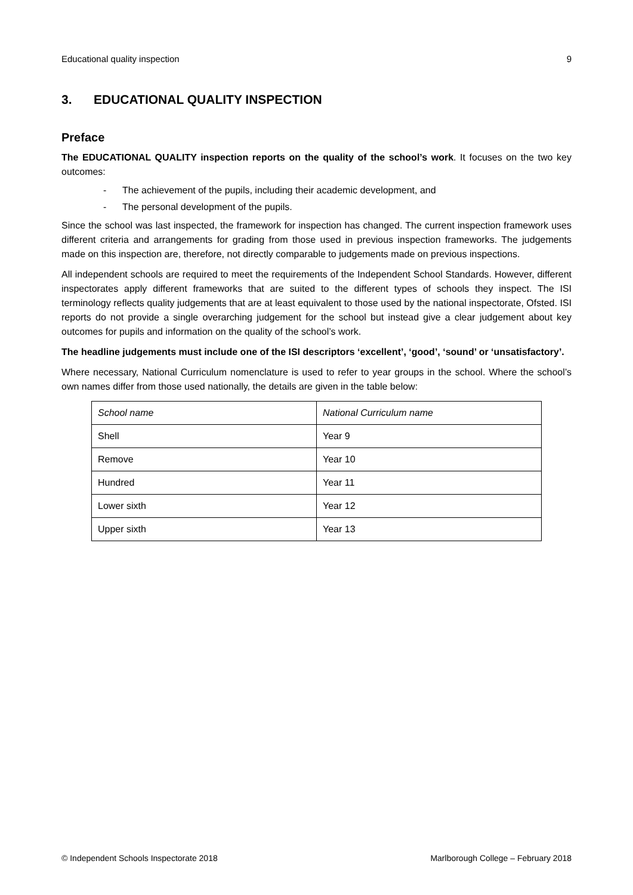Educational quality inspection 9
3. EDUCATIONAL QUALITY INSPECTION
Preface
The EDUCATIONAL QUALITY inspection reports on the quality of the school’s work. It focuses on the two key outcomes:
- The achievement of the pupils, including their academic development, and
- The personal development of the pupils.
Since the school was last inspected, the framework for inspection has changed. The current inspection framework uses different criteria and arrangements for grading from those used in previous inspection frameworks. The judgements made on this inspection are, therefore, not directly comparable to judgements made on previous inspections.
All independent schools are required to meet the requirements of the Independent School Standards. However, different inspectorates apply different frameworks that are suited to the different types of schools they inspect. The ISI terminology reflects quality judgements that are at least equivalent to those used by the national inspectorate, Ofsted. ISI reports do not provide a single overarching judgement for the school but instead give a clear judgement about key outcomes for pupils and information on the quality of the school’s work.
The headline judgements must include one of the ISI descriptors ‘excellent’, ‘good’, ‘sound’ or ‘unsatisfactory’.
Where necessary, National Curriculum nomenclature is used to refer to year groups in the school. Where the school’s own names differ from those used nationally, the details are given in the table below:
| School name | National Curriculum name |
| Shell | Year 9 |
| Remove | Year 10 |
| Hundred | Year 11 |
| Lower sixth | Year 12 |
| Upper sixth | Year 13 |
© Independent Schools Inspectorate 2018 Marlborough College – February 2018